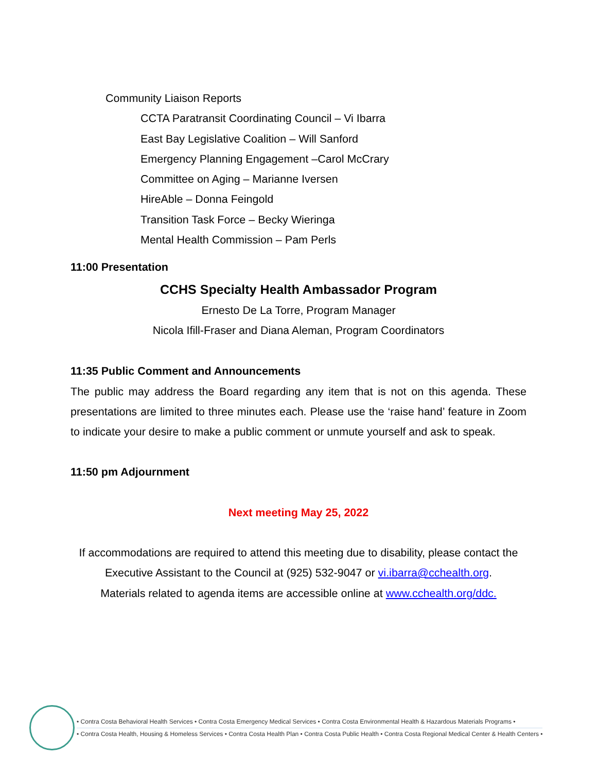Community Liaison Reports
CCTA Paratransit Coordinating Council – Vi Ibarra
East Bay Legislative Coalition – Will Sanford
Emergency Planning Engagement –Carol McCrary
Committee on Aging – Marianne Iversen
HireAble – Donna Feingold
Transition Task Force – Becky Wieringa
Mental Health Commission – Pam Perls
11:00 Presentation
CCHS Specialty Health Ambassador Program
Ernesto De La Torre, Program Manager
Nicola Ifill-Fraser and Diana Aleman, Program Coordinators
11:35 Public Comment and Announcements
The public may address the Board regarding any item that is not on this agenda. These presentations are limited to three minutes each. Please use the ‘raise hand’ feature in Zoom to indicate your desire to make a public comment or unmute yourself and ask to speak.
11:50 pm Adjournment
Next meeting May 25, 2022
If accommodations are required to attend this meeting due to disability, please contact the Executive Assistant to the Council at (925) 532-9047 or vi.ibarra@cchealth.org.
Materials related to agenda items are accessible online at www.cchealth.org/ddc.
• Contra Costa Behavioral Health Services • Contra Costa Emergency Medical Services • Contra Costa Environmental Health & Hazardous Materials Programs •
• Contra Costa Health, Housing & Homeless Services • Contra Costa Health Plan • Contra Costa Public Health • Contra Costa Regional Medical Center & Health Centers •